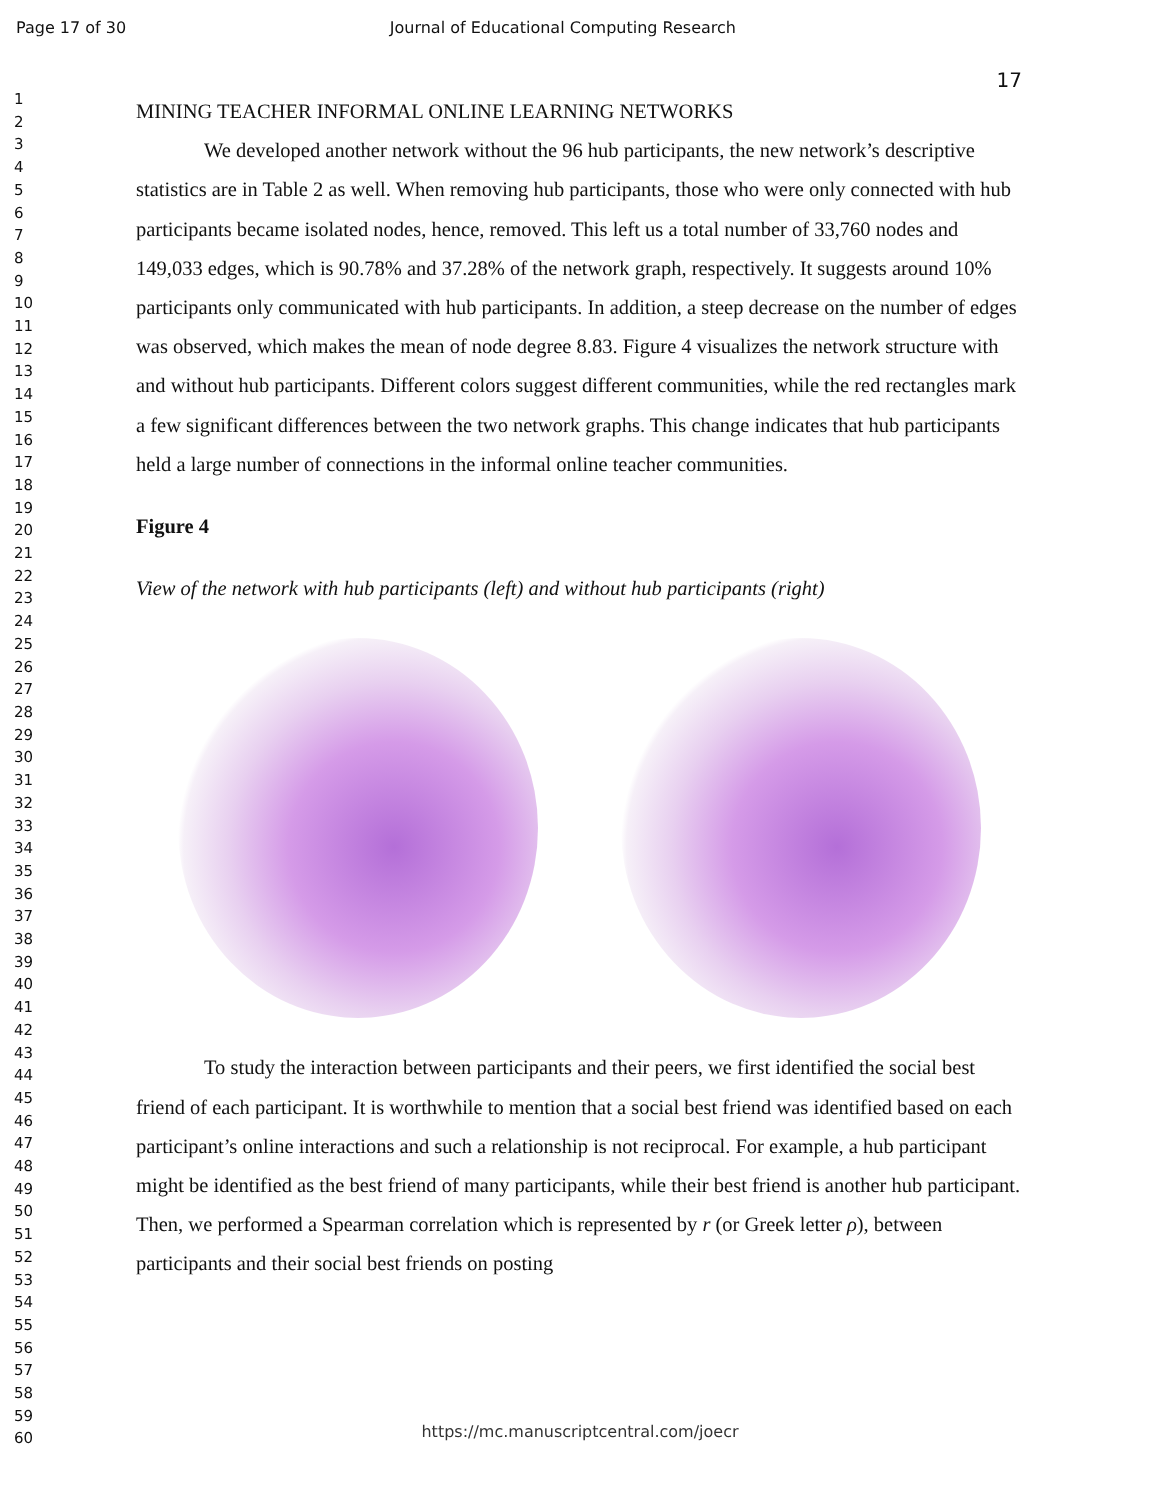Page 17 of 30 Journal of Educational Computing Research
17
1
2
3
4
5
6
7
8
9
10
11
12
13
14
15
16
17
18
19
20
21
22
23
24
25
26
27
28
29
30
31
32
33
34
35
36
37
38
39
40
41
42
43
44
45
46
47
48
49
50
51
52
53
54
55
56
57
58
59
60
MINING TEACHER INFORMAL ONLINE LEARNING NETWORKS
We developed another network without the 96 hub participants, the new network’s descriptive statistics are in Table 2 as well. When removing hub participants, those who were only connected with hub participants became isolated nodes, hence, removed. This left us a total number of 33,760 nodes and 149,033 edges, which is 90.78% and 37.28% of the network graph, respectively. It suggests around 10% participants only communicated with hub participants. In addition, a steep decrease on the number of edges was observed, which makes the mean of node degree 8.83. Figure 4 visualizes the network structure with and without hub participants. Different colors suggest different communities, while the red rectangles mark a few significant differences between the two network graphs. This change indicates that hub participants held a large number of connections in the informal online teacher communities.
Figure 4
View of the network with hub participants (left) and without hub participants (right)
To study the interaction between participants and their peers, we first identified the social best friend of each participant. It is worthwhile to mention that a social best friend was identified based on each participant’s online interactions and such a relationship is not reciprocal. For example, a hub participant might be identified as the best friend of many participants, while their best friend is another hub participant. Then, we performed a Spearman correlation which is represented by r (or Greek letter ρ), between participants and their social best friends on posting
https://mc.manuscriptcentral.com/joecr